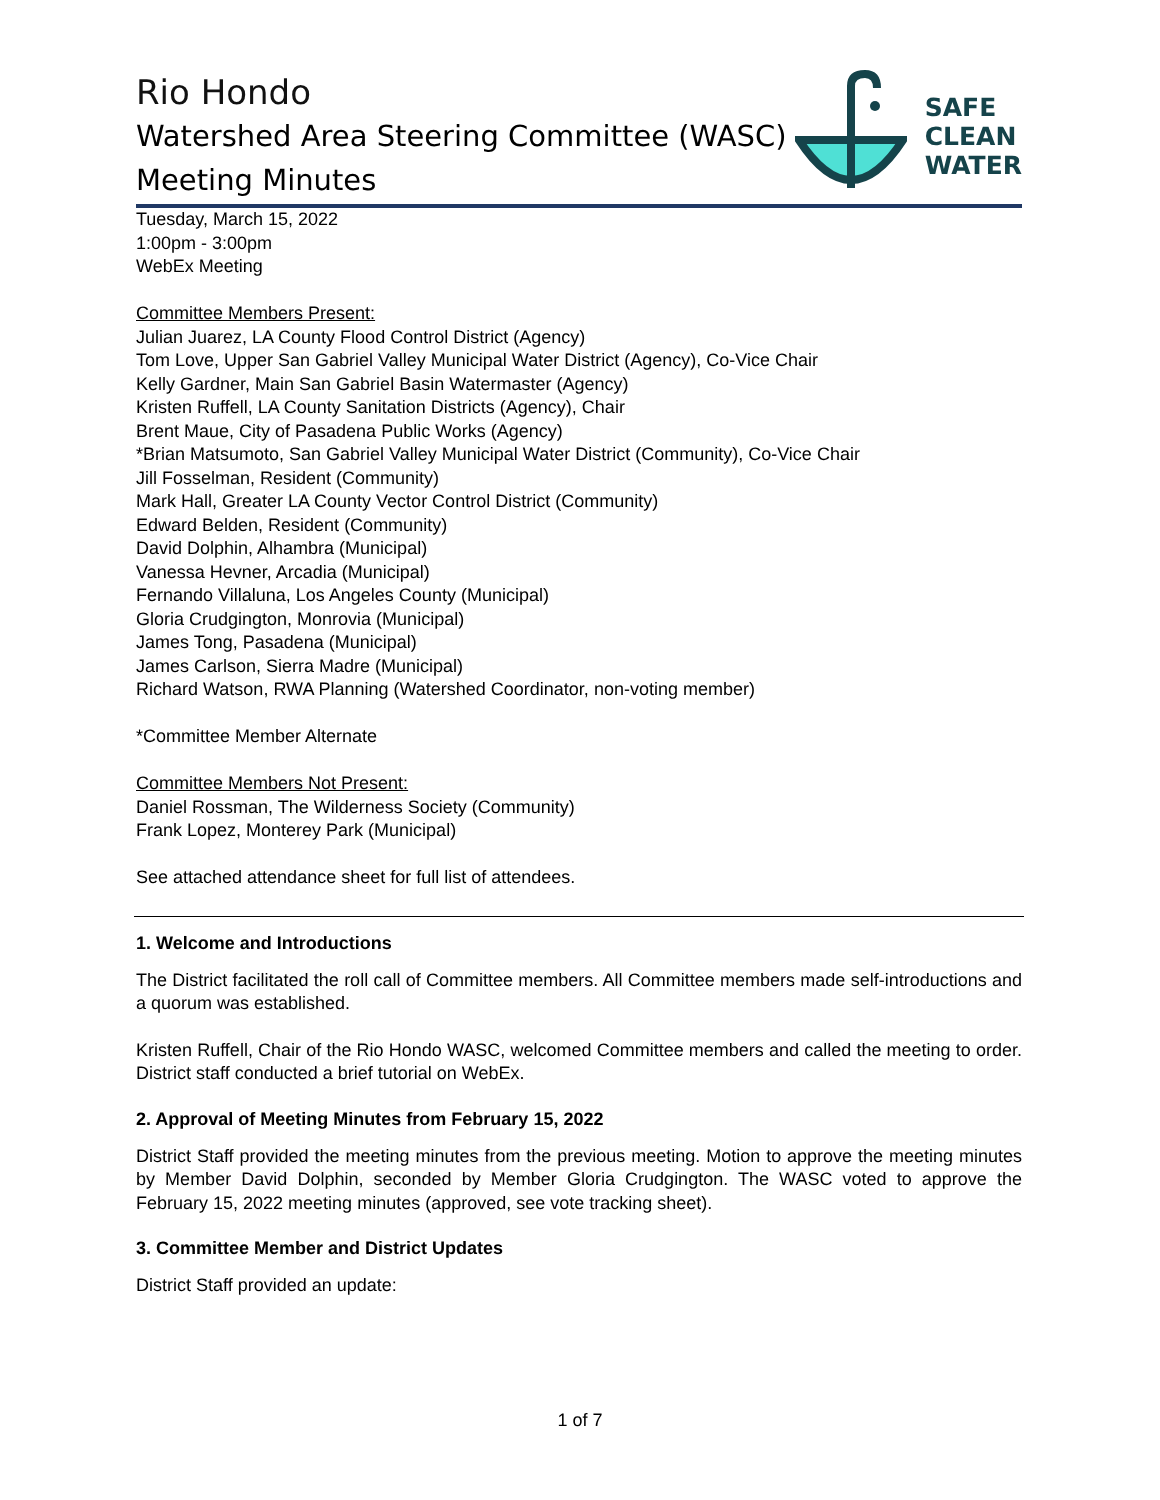Rio Hondo
Watershed Area Steering Committee (WASC)
Meeting Minutes
SAFE
CLEAN
WATER
Tuesday, March 15, 2022
1:00pm - 3:00pm
WebEx Meeting
Committee Members Present:
Julian Juarez, LA County Flood Control District (Agency)
Tom Love, Upper San Gabriel Valley Municipal Water District (Agency), Co-Vice Chair
Kelly Gardner, Main San Gabriel Basin Watermaster (Agency)
Kristen Ruffell, LA County Sanitation Districts (Agency), Chair
Brent Maue, City of Pasadena Public Works (Agency)
*Brian Matsumoto, San Gabriel Valley Municipal Water District (Community), Co-Vice Chair
Jill Fosselman, Resident (Community)
Mark Hall, Greater LA County Vector Control District (Community)
Edward Belden, Resident (Community)
David Dolphin, Alhambra (Municipal)
Vanessa Hevner, Arcadia (Municipal)
Fernando Villaluna, Los Angeles County (Municipal)
Gloria Crudgington, Monrovia (Municipal)
James Tong, Pasadena (Municipal)
James Carlson, Sierra Madre (Municipal)
Richard Watson, RWA Planning (Watershed Coordinator, non-voting member)
*Committee Member Alternate
Committee Members Not Present:
Daniel Rossman, The Wilderness Society (Community)
Frank Lopez, Monterey Park (Municipal)
See attached attendance sheet for full list of attendees.
1. Welcome and Introductions
The District facilitated the roll call of Committee members. All Committee members made self-introductions and a quorum was established.
Kristen Ruffell, Chair of the Rio Hondo WASC, welcomed Committee members and called the meeting to order. District staff conducted a brief tutorial on WebEx.
2. Approval of Meeting Minutes from February 15, 2022
District Staff provided the meeting minutes from the previous meeting. Motion to approve the meeting minutes by Member David Dolphin, seconded by Member Gloria Crudgington. The WASC voted to approve the February 15, 2022 meeting minutes (approved, see vote tracking sheet).
3. Committee Member and District Updates
District Staff provided an update:
1 of 7